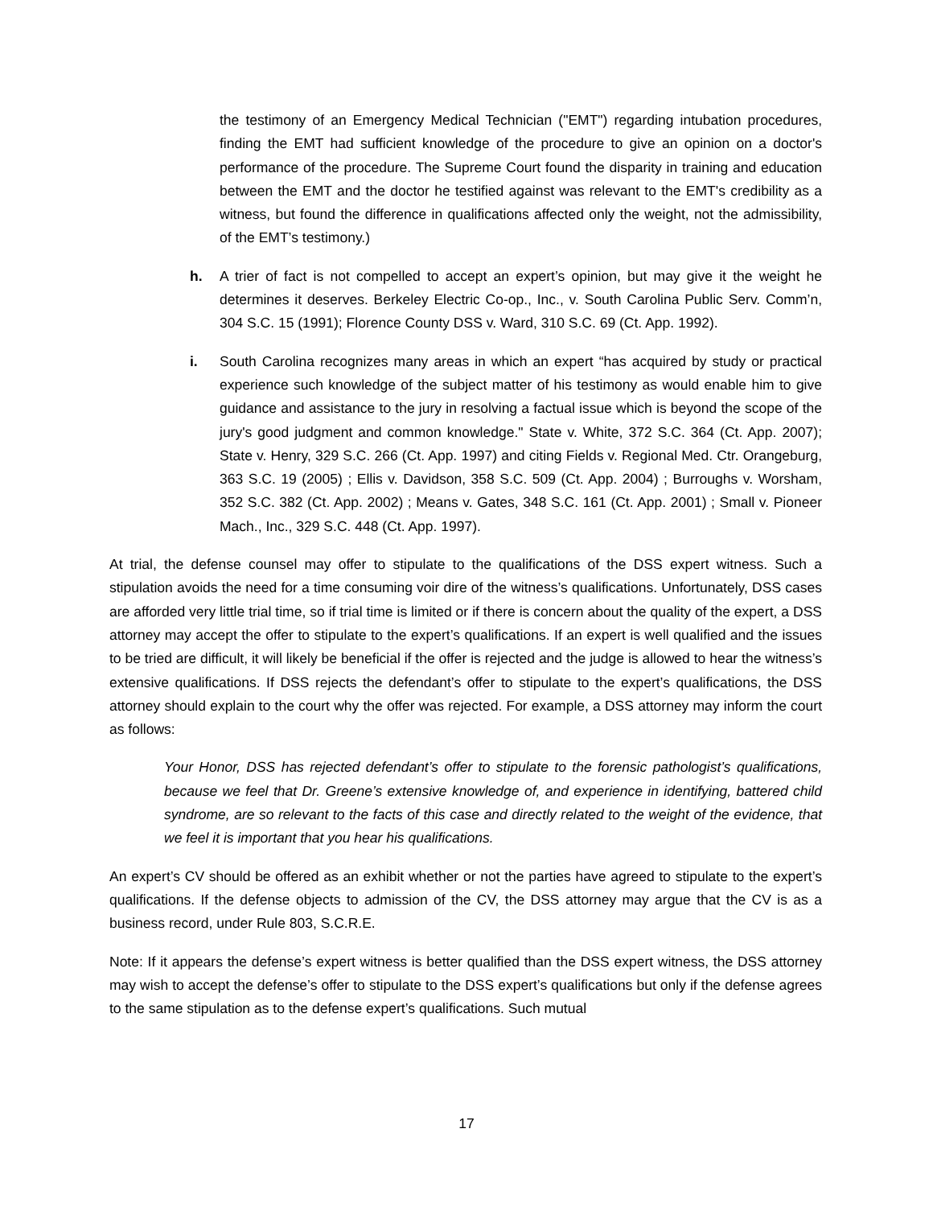the testimony of an Emergency Medical Technician ("EMT") regarding intubation procedures, finding the EMT had sufficient knowledge of the procedure to give an opinion on a doctor's performance of the procedure. The Supreme Court found the disparity in training and education between the EMT and the doctor he testified against was relevant to the EMT's credibility as a witness, but found the difference in qualifications affected only the weight, not the admissibility, of the EMT’s testimony.)
h. A trier of fact is not compelled to accept an expert’s opinion, but may give it the weight he determines it deserves. Berkeley Electric Co-op., Inc., v. South Carolina Public Serv. Comm’n, 304 S.C. 15 (1991); Florence County DSS v. Ward, 310 S.C. 69 (Ct. App. 1992).
i. South Carolina recognizes many areas in which an expert “has acquired by study or practical experience such knowledge of the subject matter of his testimony as would enable him to give guidance and assistance to the jury in resolving a factual issue which is beyond the scope of the jury's good judgment and common knowledge." State v. White, 372 S.C. 364 (Ct. App. 2007); State v. Henry, 329 S.C. 266 (Ct. App. 1997) and citing Fields v. Regional Med. Ctr. Orangeburg, 363 S.C. 19 (2005) ; Ellis v. Davidson, 358 S.C. 509 (Ct. App. 2004) ; Burroughs v. Worsham, 352 S.C. 382 (Ct. App. 2002) ; Means v. Gates, 348 S.C. 161 (Ct. App. 2001) ; Small v. Pioneer Mach., Inc., 329 S.C. 448 (Ct. App. 1997).
At trial, the defense counsel may offer to stipulate to the qualifications of the DSS expert witness. Such a stipulation avoids the need for a time consuming voir dire of the witness’s qualifications. Unfortunately, DSS cases are afforded very little trial time, so if trial time is limited or if there is concern about the quality of the expert, a DSS attorney may accept the offer to stipulate to the expert’s qualifications. If an expert is well qualified and the issues to be tried are difficult, it will likely be beneficial if the offer is rejected and the judge is allowed to hear the witness’s extensive qualifications. If DSS rejects the defendant’s offer to stipulate to the expert’s qualifications, the DSS attorney should explain to the court why the offer was rejected. For example, a DSS attorney may inform the court as follows:
Your Honor, DSS has rejected defendant’s offer to stipulate to the forensic pathologist’s qualifications, because we feel that Dr. Greene’s extensive knowledge of, and experience in identifying, battered child syndrome, are so relevant to the facts of this case and directly related to the weight of the evidence, that we feel it is important that you hear his qualifications.
An expert’s CV should be offered as an exhibit whether or not the parties have agreed to stipulate to the expert’s qualifications. If the defense objects to admission of the CV, the DSS attorney may argue that the CV is as a business record, under Rule 803, S.C.R.E.
Note: If it appears the defense’s expert witness is better qualified than the DSS expert witness, the DSS attorney may wish to accept the defense’s offer to stipulate to the DSS expert’s qualifications but only if the defense agrees to the same stipulation as to the defense expert’s qualifications. Such mutual
17